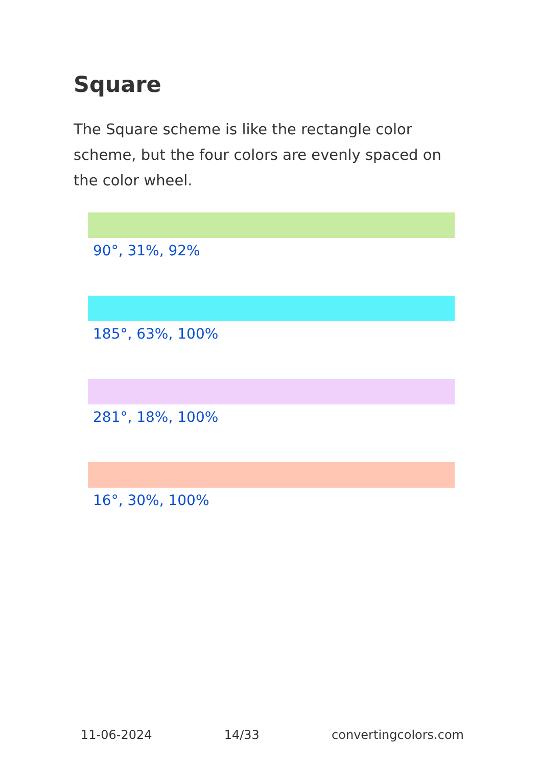Square
The Square scheme is like the rectangle color scheme, but the four colors are evenly spaced on the color wheel.
90°, 31%, 92%
185°, 63%, 100%
281°, 18%, 100%
16°, 30%, 100%
11-06-2024 14/33 convertingcolors.com